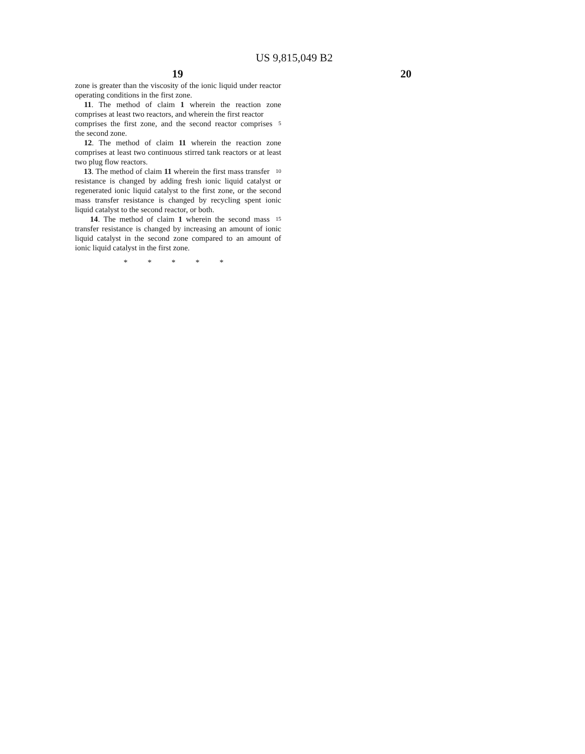US 9,815,049 B2
19 20
zone is greater than the viscosity of the ionic liquid under reactor operating conditions in the first zone.
11. The method of claim 1 wherein the reaction zone comprises at least two reactors, and wherein the first reactor
comprises the first zone, and the second reactor comprises 5
the second zone.
12. The method of claim 11 wherein the reaction zone comprises at least two continuous stirred tank reactors or at least two plug flow reactors.
13. The method of claim 11 wherein the first mass transfer 10
resistance is changed by adding fresh ionic liquid catalyst or regenerated ionic liquid catalyst to the first zone, or the second mass transfer resistance is changed by recycling spent ionic liquid catalyst to the second reactor, or both.
14. The method of claim 1 wherein the second mass 15
transfer resistance is changed by increasing an amount of ionic liquid catalyst in the second zone compared to an amount of ionic liquid catalyst in the first zone.
* * * * *